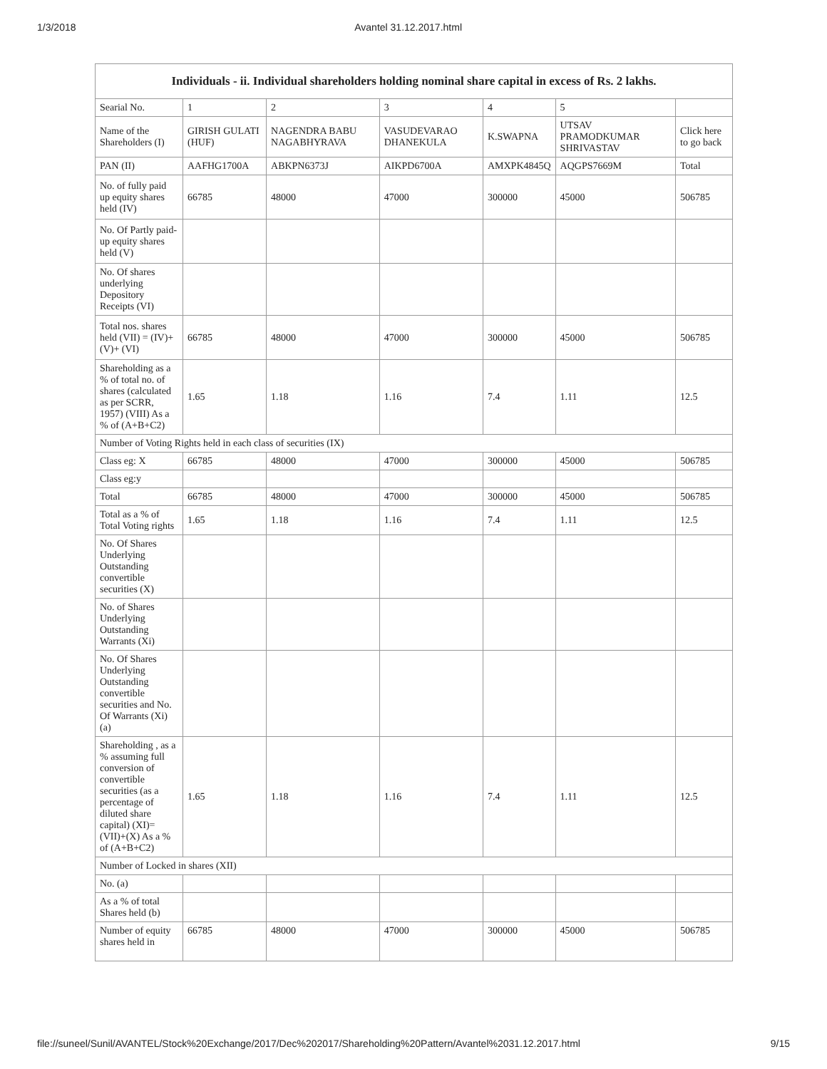1/3/2018 Avantel 31.12.2017.html
| Individuals - ii. Individual shareholders holding nominal share capital in excess of Rs. 2 lakhs. | | | | | | |
| --- | --- | --- | --- | --- | --- | --- |
| Searial No. | 1 | 2 | 3 | 4 | 5 | |
| Name of the Shareholders (I) | GIRISH GULATI (HUF) | NAGENDRA BABU NAGABHYRAVA | VASUDEVARAO DHANEKULA | K.SWAPNA | UTSAV PRAMODKUMAR SHRIVASTAV | Click here to go back |
| PAN (II) | AAFHG1700A | ABKPN6373J | AIKPD6700A | AMXPK4845Q | AQGPS7669M | Total |
| No. of fully paid up equity shares held (IV) | 66785 | 48000 | 47000 | 300000 | 45000 | 506785 |
| No. Of Partly paid-up equity shares held (V) | | | | | | |
| No. Of shares underlying Depository Receipts (VI) | | | | | | |
| Total nos. shares held (VII) = (IV)+(V)+ (VI) | 66785 | 48000 | 47000 | 300000 | 45000 | 506785 |
| Shareholding as a % of total no. of shares (calculated as per SCRR, 1957) (VIII) As a % of (A+B+C2) | 1.65 | 1.18 | 1.16 | 7.4 | 1.11 | 12.5 |
| Number of Voting Rights held in each class of securities (IX) | | | | | | |
| Class eg: X | 66785 | 48000 | 47000 | 300000 | 45000 | 506785 |
| Class eg:y | | | | | | |
| Total | 66785 | 48000 | 47000 | 300000 | 45000 | 506785 |
| Total as a % of Total Voting rights | 1.65 | 1.18 | 1.16 | 7.4 | 1.11 | 12.5 |
| No. Of Shares Underlying Outstanding convertible securities (X) | | | | | | |
| No. of Shares Underlying Outstanding Warrants (Xi) | | | | | | |
| No. Of Shares Underlying Outstanding convertible securities and No. Of Warrants (Xi) (a) | | | | | | |
| Shareholding , as a % assuming full conversion of convertible securities (as a percentage of diluted share capital) (XI)= (VII)+(X) As a % of (A+B+C2) | 1.65 | 1.18 | 1.16 | 7.4 | 1.11 | 12.5 |
| Number of Locked in shares (XII) | | | | | | |
| No. (a) | | | | | | |
| As a % of total Shares held (b) | | | | | | |
| Number of equity shares held in | 66785 | 48000 | 47000 | 300000 | 45000 | 506785 |
file://suneel/Sunil/AVANTEL/Stock%20Exchange/2017/Dec%202017/Shareholding%20Pattern/Avantel%2031.12.2017.html 9/15